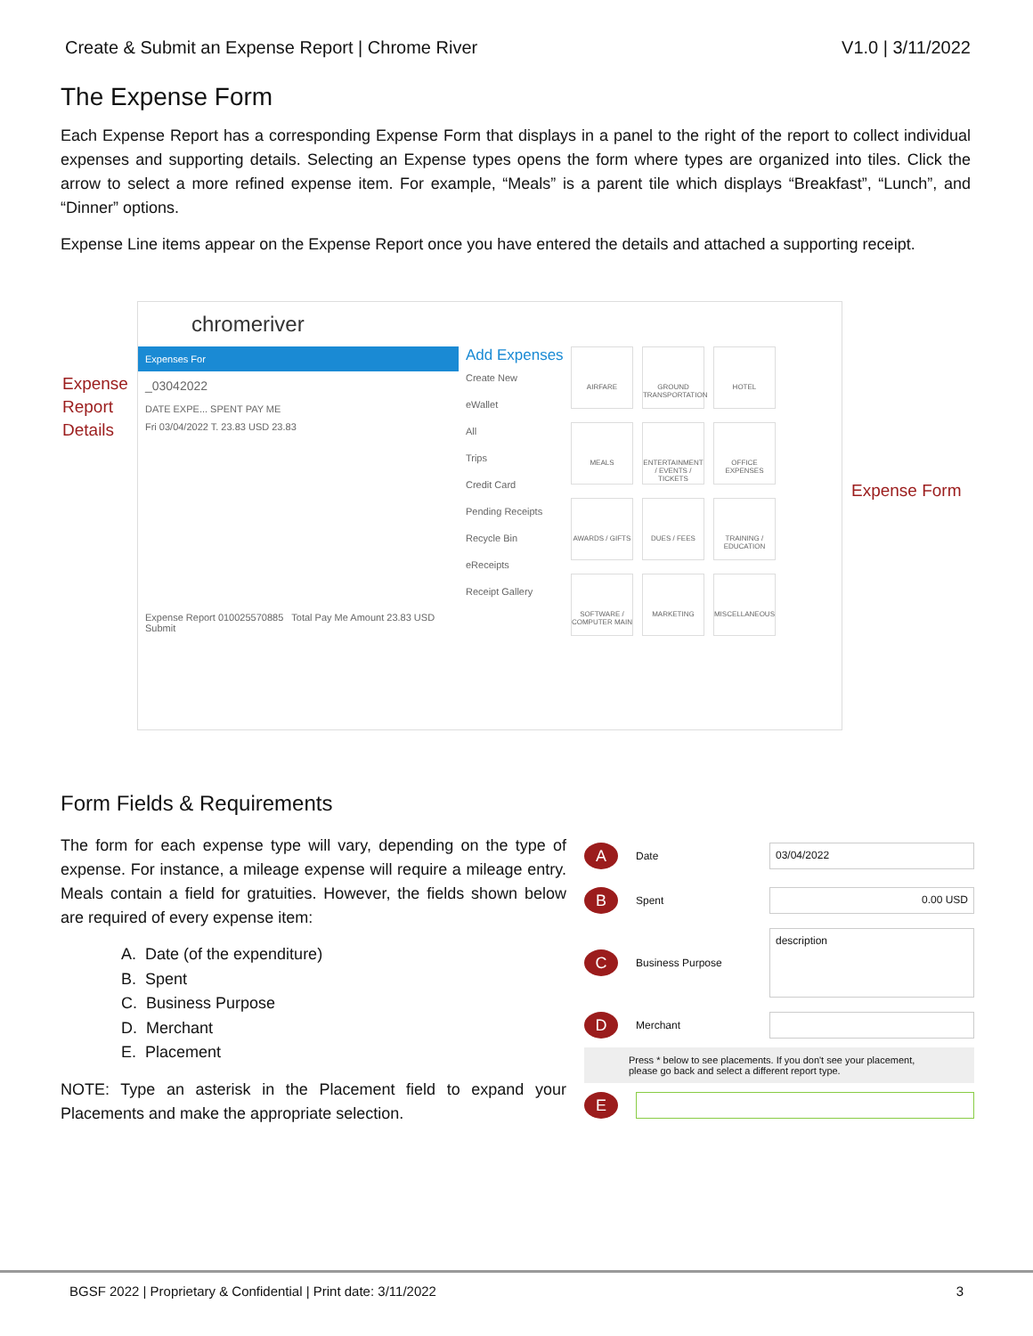Create & Submit an Expense Report | Chrome River V1.0 | 3/11/2022
The Expense Form
Each Expense Report has a corresponding Expense Form that displays in a panel to the right of the report to collect individual expenses and supporting details. Selecting an Expense types opens the form where types are organized into tiles. Click the arrow to select a more refined expense item. For example, “Meals” is a parent tile which displays “Breakfast”, “Lunch”, and “Dinner” options.
Expense Line items appear on the Expense Report once you have entered the details and attached a supporting receipt.
Expense
Report
Details
chromeriver
Expenses For
_03042022
DATE EXPE... SPENT PAY ME
Fri 03/04/2022 T. 23.83 USD 23.83
Expense Report 010025570885 Total Pay Me Amount 23.83 USD Submit
Add Expenses
Create New
eWallet
All
Trips
Credit Card
Pending Receipts
Recycle Bin
eReceipts
Receipt Gallery
AIRFARE
GROUND TRANSPORTATION
HOTEL
MEALS
ENTERTAINMENT / EVENTS / TICKETS
OFFICE EXPENSES
AWARDS / GIFTS
DUES / FEES
TRAINING / EDUCATION
SOFTWARE / COMPUTER MAIN
MARKETING
MISCELLANEOUS
Expense Form
Form Fields & Requirements
The form for each expense type will vary, depending on the type of expense. For instance, a mileage expense will require a mileage entry. Meals contain a field for gratuities. However, the fields shown below are required of every expense item:
A. Date (of the expenditure)
B. Spent
C. Business Purpose
D. Merchant
E. Placement
NOTE: Type an asterisk in the Placement field to expand your Placements and make the appropriate selection.
A Date 03/04/2022
B Spent 0.00 USD
C Business Purpose description
D Merchant
Press * below to see placements. If you don't see your placement, please go back and select a different report type.
E
BGSF 2022 | Proprietary & Confidential | Print date: 3/11/2022 3